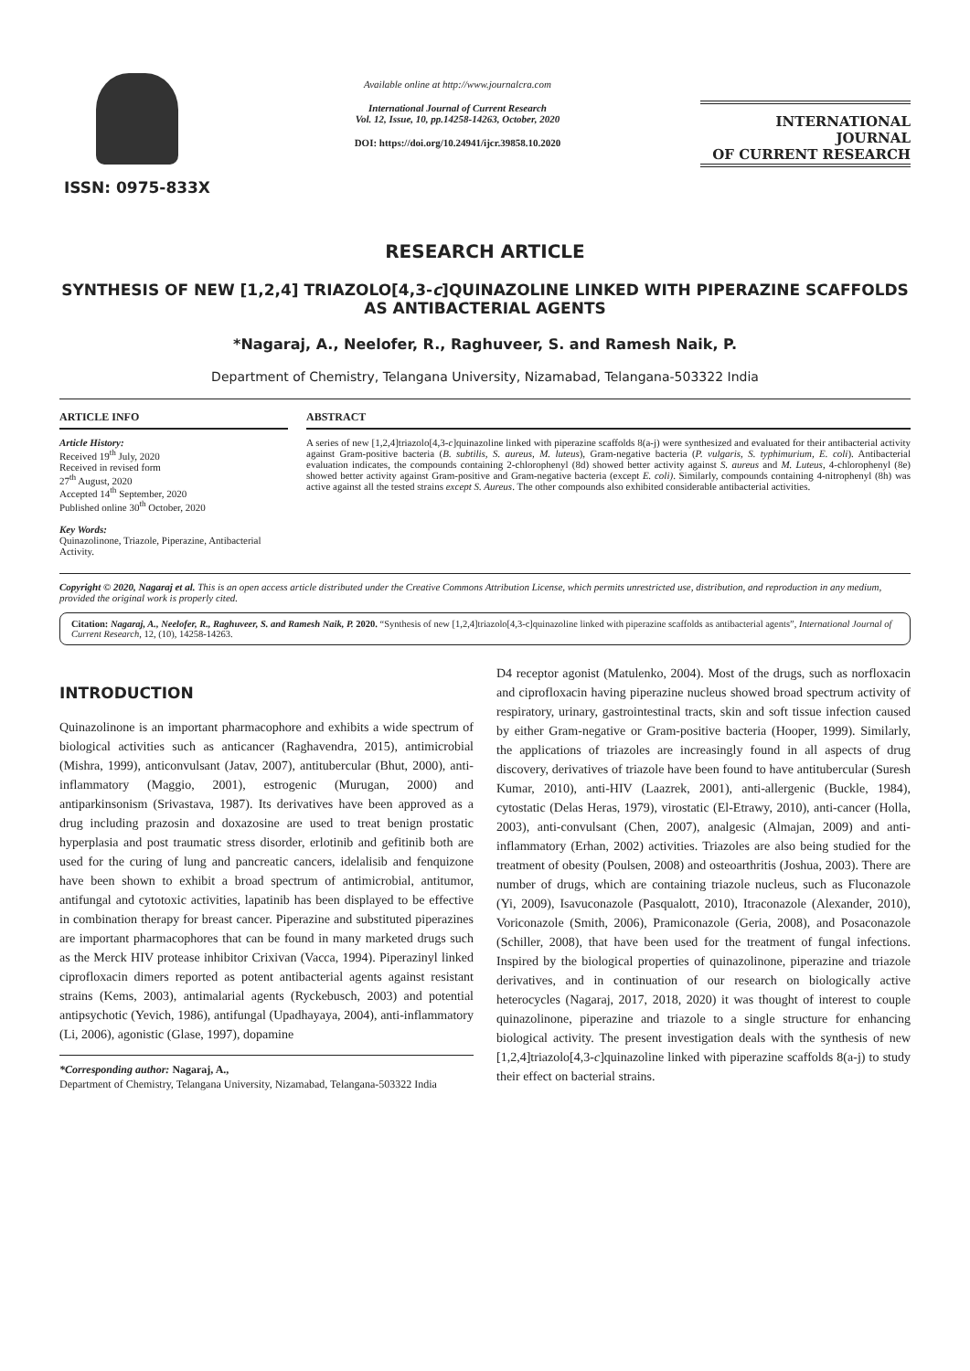ISSN: 0975-833X
Available online at http://www.journalcra.com
International Journal of Current Research
Vol. 12, Issue, 10, pp.14258-14263, October, 2020
DOI: https://doi.org/10.24941/ijcr.39858.10.2020
INTERNATIONAL JOURNAL
OF CURRENT RESEARCH
RESEARCH ARTICLE
SYNTHESIS OF NEW [1,2,4] TRIAZOLO[4,3-c]QUINAZOLINE LINKED WITH PIPERAZINE SCAFFOLDS AS ANTIBACTERIAL AGENTS
*Nagaraj, A., Neelofer, R., Raghuveer, S. and Ramesh Naik, P.
Department of Chemistry, Telangana University, Nizamabad, Telangana-503322 India
ARTICLE INFO
Article History:
Received 19<sup>th</sup> July, 2020
Received in revised form
27<sup>th</sup> August, 2020
Accepted 14<sup>th</sup> September, 2020
Published online 30<sup>th</sup> October, 2020
Key Words:
Quinazolinone, Triazole, Piperazine, Antibacterial Activity.
ABSTRACT
A series of new [1,2,4]triazolo[4,3-c]quinazoline linked with piperazine scaffolds 8(a-j) were synthesized and evaluated for their antibacterial activity against Gram-positive bacteria (B. subtilis, S. aureus, M. luteus), Gram-negative bacteria (P. vulgaris, S. typhimurium, E. coli). Antibacterial evaluation indicates, the compounds containing 2-chlorophenyl (8d) showed better activity against S. aureus and M. Luteus, 4-chlorophenyl (8e) showed better activity against Gram-positive and Gram-negative bacteria (except E. coli). Similarly, compounds containing 4-nitrophenyl (8h) was active against all the tested strains except S. Aureus. The other compounds also exhibited considerable antibacterial activities.
Copyright © 2020, Nagaraj et al. This is an open access article distributed under the Creative Commons Attribution License, which permits unrestricted use, distribution, and reproduction in any medium, provided the original work is properly cited.
Citation: Nagaraj, A., Neelofer, R., Raghuveer, S. and Ramesh Naik, P. 2020. “Synthesis of new [1,2,4]triazolo[4,3-c]quinazoline linked with piperazine scaffolds as antibacterial agents”, International Journal of Current Research, 12, (10), 14258-14263.
INTRODUCTION
Quinazolinone is an important pharmacophore and exhibits a wide spectrum of biological activities such as anticancer (Raghavendra, 2015), antimicrobial (Mishra, 1999), anticonvulsant (Jatav, 2007), antitubercular (Bhut, 2000), anti-inflammatory (Maggio, 2001), estrogenic (Murugan, 2000) and antiparkinsonism (Srivastava, 1987). Its derivatives have been approved as a drug including prazosin and doxazosine are used to treat benign prostatic hyperplasia and post traumatic stress disorder, erlotinib and gefitinib both are used for the curing of lung and pancreatic cancers, idelalisib and fenquizone have been shown to exhibit a broad spectrum of antimicrobial, antitumor, antifungal and cytotoxic activities, lapatinib has been displayed to be effective in combination therapy for breast cancer. Piperazine and substituted piperazines are important pharmacophores that can be found in many marketed drugs such as the Merck HIV protease inhibitor Crixivan (Vacca, 1994). Piperazinyl linked ciprofloxacin dimers reported as potent antibacterial agents against resistant strains (Kems, 2003), antimalarial agents (Ryckebusch, 2003) and potential antipsychotic (Yevich, 1986), antifungal (Upadhayaya, 2004), anti-inflammatory (Li, 2006), agonistic (Glase, 1997), dopamine
*Corresponding author: Nagaraj, A.,
Department of Chemistry, Telangana University, Nizamabad, Telangana-503322 India
D4 receptor agonist (Matulenko, 2004). Most of the drugs, such as norfloxacin and ciprofloxacin having piperazine nucleus showed broad spectrum activity of respiratory, urinary, gastrointestinal tracts, skin and soft tissue infection caused by either Gram-negative or Gram-positive bacteria (Hooper, 1999). Similarly, the applications of triazoles are increasingly found in all aspects of drug discovery, derivatives of triazole have been found to have antitubercular (Suresh Kumar, 2010), anti-HIV (Laazrek, 2001), anti-allergenic (Buckle, 1984), cytostatic (Delas Heras, 1979), virostatic (El-Etrawy, 2010), anti-cancer (Holla, 2003), anti-convulsant (Chen, 2007), analgesic (Almajan, 2009) and anti-inflammatory (Erhan, 2002) activities. Triazoles are also being studied for the treatment of obesity (Poulsen, 2008) and osteoarthritis (Joshua, 2003). There are number of drugs, which are containing triazole nucleus, such as Fluconazole (Yi, 2009), Isavuconazole (Pasqualott, 2010), Itraconazole (Alexander, 2010), Voriconazole (Smith, 2006), Pramiconazole (Geria, 2008), and Posaconazole (Schiller, 2008), that have been used for the treatment of fungal infections. Inspired by the biological properties of quinazolinone, piperazine and triazole derivatives, and in continuation of our research on biologically active heterocycles (Nagaraj, 2017, 2018, 2020) it was thought of interest to couple quinazolinone, piperazine and triazole to a single structure for enhancing biological activity. The present investigation deals with the synthesis of new [1,2,4]triazolo[4,3-c]quinazoline linked with piperazine scaffolds 8(a-j) to study their effect on bacterial strains.